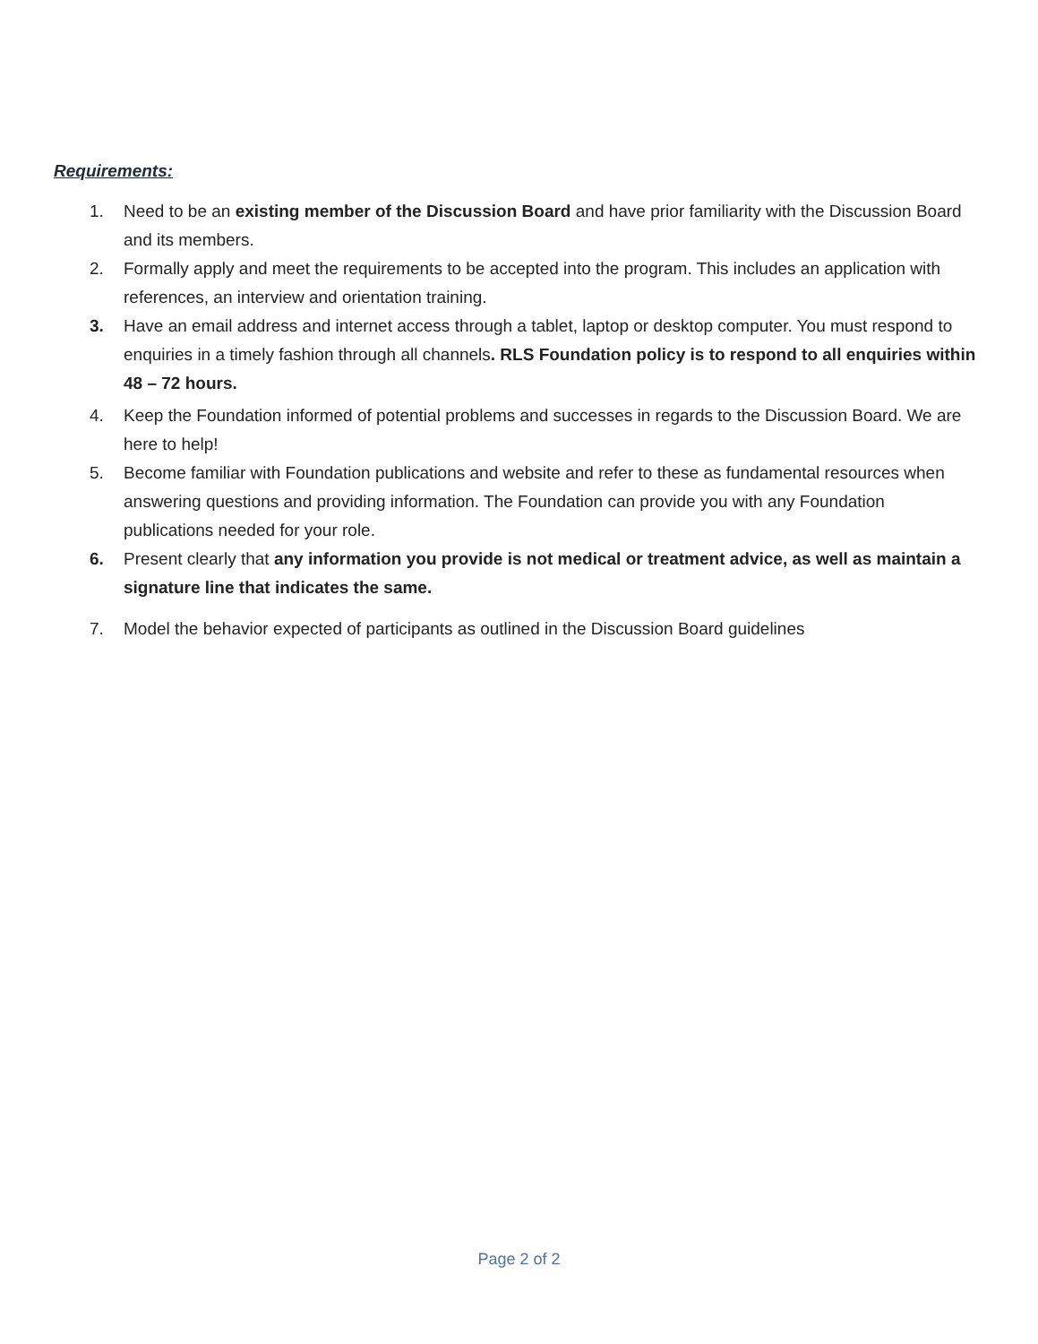Requirements:
1. Need to be an existing member of the Discussion Board and have prior familiarity with the Discussion Board and its members.
2. Formally apply and meet the requirements to be accepted into the program. This includes an application with references, an interview and orientation training.
3. Have an email address and internet access through a tablet, laptop or desktop computer. You must respond to enquiries in a timely fashion through all channels. RLS Foundation policy is to respond to all enquiries within 48 – 72 hours.
4. Keep the Foundation informed of potential problems and successes in regards to the Discussion Board. We are here to help!
5. Become familiar with Foundation publications and website and refer to these as fundamental resources when answering questions and providing information. The Foundation can provide you with any Foundation publications needed for your role.
6. Present clearly that any information you provide is not medical or treatment advice, as well as maintain a signature line that indicates the same.
7. Model the behavior expected of participants as outlined in the Discussion Board guidelines
Page 2 of 2